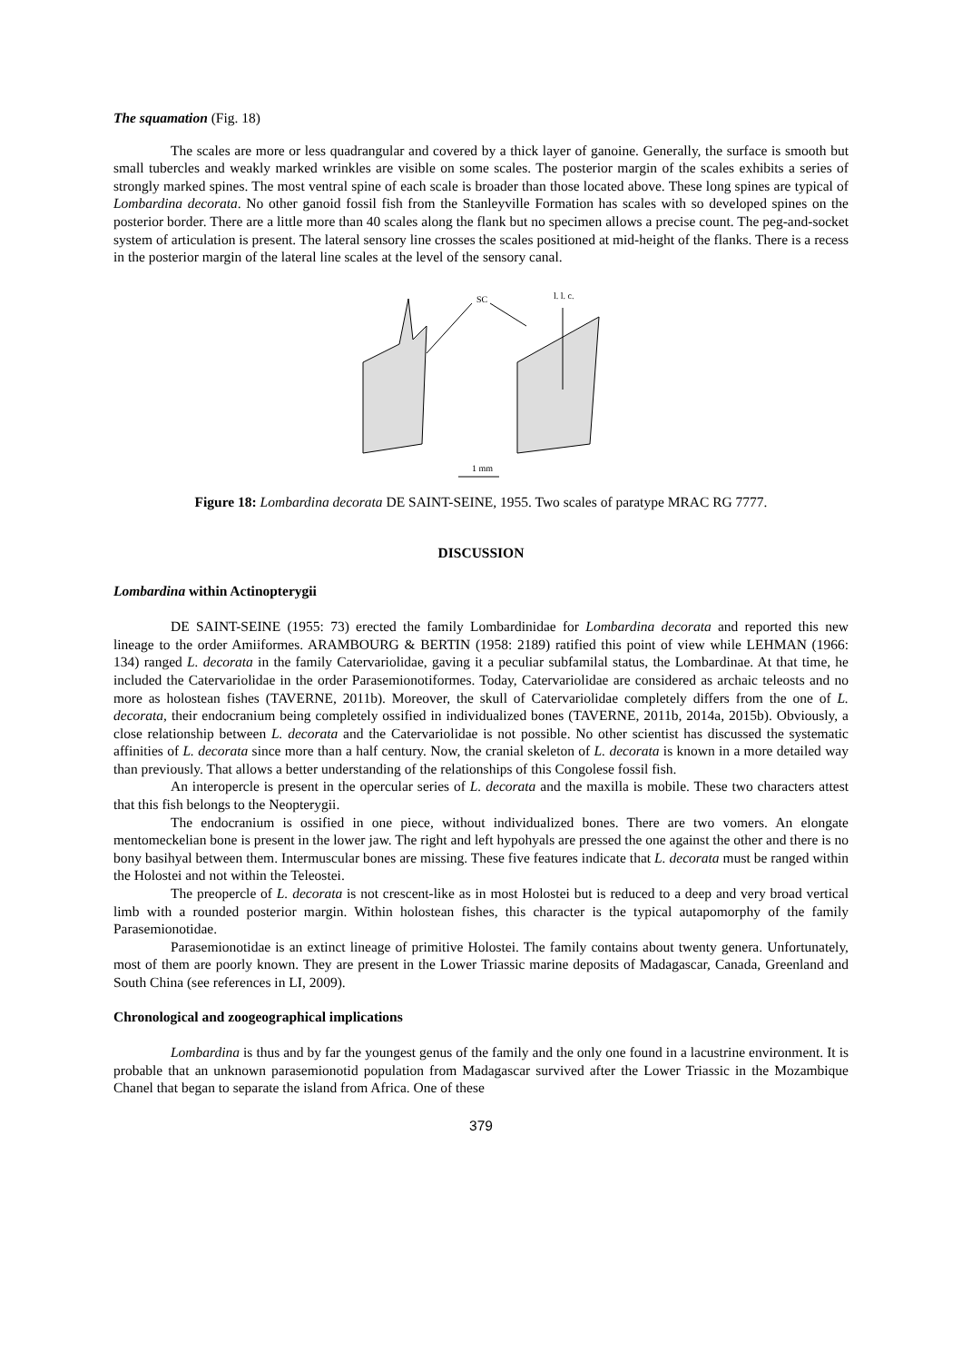The squamation (Fig. 18)
The scales are more or less quadrangular and covered by a thick layer of ganoine. Generally, the surface is smooth but small tubercles and weakly marked wrinkles are visible on some scales. The posterior margin of the scales exhibits a series of strongly marked spines. The most ventral spine of each scale is broader than those located above. These long spines are typical of Lombardina decorata. No other ganoid fossil fish from the Stanleyville Formation has scales with so developed spines on the posterior border. There are a little more than 40 scales along the flank but no specimen allows a precise count. The peg-and-socket system of articulation is present. The lateral sensory line crosses the scales positioned at mid-height of the flanks. There is a recess in the posterior margin of the lateral line scales at the level of the sensory canal.
SC
l. l. c.
1 mm
Figure 18: Lombardina decorata DE SAINT-SEINE, 1955. Two scales of paratype MRAC RG 7777.
DISCUSSION
Lombardina within Actinopterygii
DE SAINT-SEINE (1955: 73) erected the family Lombardinidae for Lombardina decorata and reported this new lineage to the order Amiiformes. ARAMBOURG & BERTIN (1958: 2189) ratified this point of view while LEHMAN (1966: 134) ranged L. decorata in the family Catervariolidae, gaving it a peculiar subfamilal status, the Lombardinae. At that time, he included the Catervariolidae in the order Parasemionotiformes. Today, Catervariolidae are considered as archaic teleosts and no more as holostean fishes (TAVERNE, 2011b). Moreover, the skull of Catervariolidae completely differs from the one of L. decorata, their endocranium being completely ossified in individualized bones (TAVERNE, 2011b, 2014a, 2015b). Obviously, a close relationship between L. decorata and the Catervariolidae is not possible. No other scientist has discussed the systematic affinities of L. decorata since more than a half century. Now, the cranial skeleton of L. decorata is known in a more detailed way than previously. That allows a better understanding of the relationships of this Congolese fossil fish.
An interopercle is present in the opercular series of L. decorata and the maxilla is mobile. These two characters attest that this fish belongs to the Neopterygii.
The endocranium is ossified in one piece, without individualized bones. There are two vomers. An elongate mentomeckelian bone is present in the lower jaw. The right and left hypohyals are pressed the one against the other and there is no bony basihyal between them. Intermuscular bones are missing. These five features indicate that L. decorata must be ranged within the Holostei and not within the Teleostei.
The preopercle of L. decorata is not crescent-like as in most Holostei but is reduced to a deep and very broad vertical limb with a rounded posterior margin. Within holostean fishes, this character is the typical autapomorphy of the family Parasemionotidae.
Parasemionotidae is an extinct lineage of primitive Holostei. The family contains about twenty genera. Unfortunately, most of them are poorly known. They are present in the Lower Triassic marine deposits of Madagascar, Canada, Greenland and South China (see references in LI, 2009).
Chronological and zoogeographical implications
Lombardina is thus and by far the youngest genus of the family and the only one found in a lacustrine environment. It is probable that an unknown parasemionotid population from Madagascar survived after the Lower Triassic in the Mozambique Chanel that began to separate the island from Africa. One of these
379